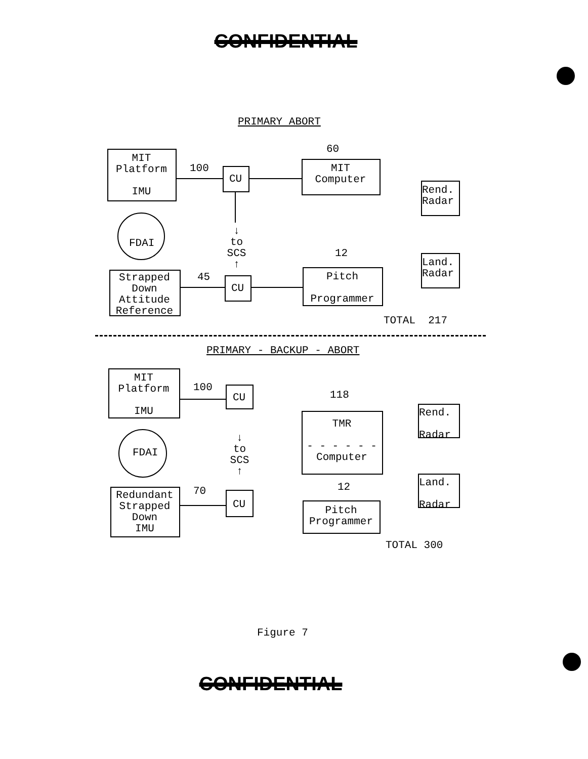CONFIDENTIAL
PRIMARY ABORT
MIT
Platform
IMU
100
CU
60
MIT
Computer
Rend.
Radar
FDAI
↓
to
SCS
↑
12
Land.
Radar
Strapped
Down
Attitude
Reference
45
CU
Pitch
Programmer
TOTAL 217
PRIMARY - BACKUP - ABORT
MIT
Platform
IMU
100
CU 118
TMR
- - - - - -
Computer
Rend.
Radar
FDAI
↓
to
SCS
↑
12
Land.
Radar
Redundant
Strapped
Down
IMU
70
CU
Pitch
Programmer
TOTAL 300
Figure 7
CONFIDENTIAL